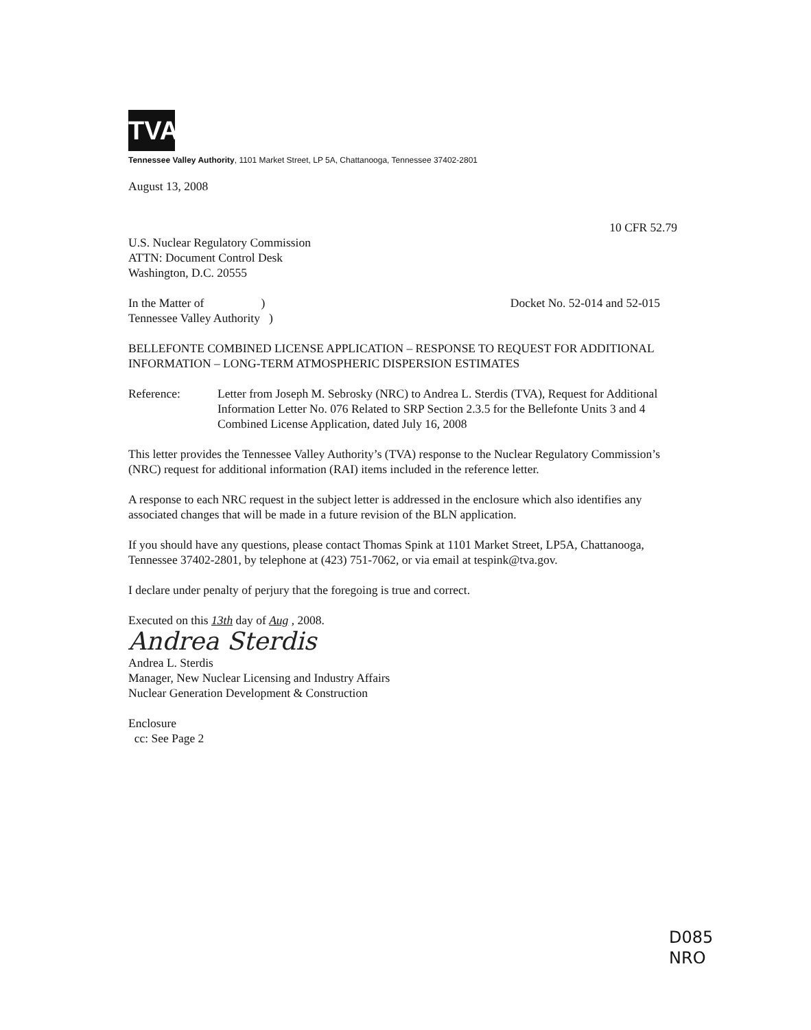TVA
Tennessee Valley Authority, 1101 Market Street, LP 5A, Chattanooga, Tennessee 37402-2801
August 13, 2008
10 CFR 52.79
U.S. Nuclear Regulatory Commission
ATTN: Document Control Desk
Washington, D.C. 20555
In the Matter of )
Tennessee Valley Authority )
Docket No. 52-014 and 52-015
BELLEFONTE COMBINED LICENSE APPLICATION – RESPONSE TO REQUEST FOR ADDITIONAL INFORMATION – LONG-TERM ATMOSPHERIC DISPERSION ESTIMATES
Reference: Letter from Joseph M. Sebrosky (NRC) to Andrea L. Sterdis (TVA), Request for Additional Information Letter No. 076 Related to SRP Section 2.3.5 for the Bellefonte Units 3 and 4 Combined License Application, dated July 16, 2008
This letter provides the Tennessee Valley Authority’s (TVA) response to the Nuclear Regulatory Commission’s (NRC) request for additional information (RAI) items included in the reference letter.
A response to each NRC request in the subject letter is addressed in the enclosure which also identifies any associated changes that will be made in a future revision of the BLN application.
If you should have any questions, please contact Thomas Spink at 1101 Market Street, LP5A, Chattanooga, Tennessee 37402-2801, by telephone at (423) 751-7062, or via email at tespink@tva.gov.
I declare under penalty of perjury that the foregoing is true and correct.
Executed on this 13th day of Aug , 2008.
Andrea Sterdis
Andrea L. Sterdis
Manager, New Nuclear Licensing and Industry Affairs
Nuclear Generation Development & Construction
Enclosure
cc: See Page 2
D085
NRO